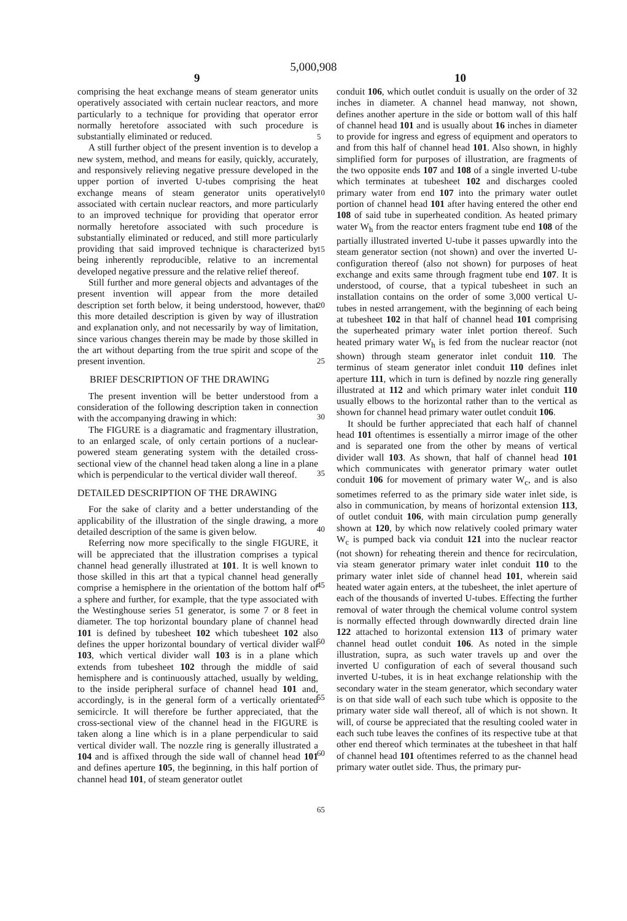5,000,908
9 10
comprising the heat exchange means of steam generator units operatively associated with certain nuclear reactors, and more particularly to a technique for providing that operator error normally heretofore associated with such procedure is substantially eliminated or reduced.
A still further object of the present invention is to develop a new system, method, and means for easily, quickly, accurately, and responsively relieving negative pressure developed in the upper portion of inverted U-tubes comprising the heat exchange means of steam generator units operatively associated with certain nuclear reactors, and more particularly to an improved technique for providing that operator error normally heretofore associated with such procedure is substantially eliminated or reduced, and still more particularly providing that said improved technique is characterized by being inherently reproducible, relative to an incremental developed negative pressure and the relative relief thereof.
Still further and more general objects and advantages of the present invention will appear from the more detailed description set forth below, it being understood, however, that this more detailed description is given by way of illustration and explanation only, and not necessarily by way of limitation, since various changes therein may be made by those skilled in the art without departing from the true spirit and scope of the present invention.
BRIEF DESCRIPTION OF THE DRAWING
The present invention will be better understood from a consideration of the following description taken in connection with the accompanying drawing in which:
The FIGURE is a diagramatic and fragmentary illustration, to an enlarged scale, of only certain portions of a nuclear-powered steam generating system with the detailed cross-sectional view of the channel head taken along a line in a plane which is perpendicular to the vertical divider wall thereof.
DETAILED DESCRIPTION OF THE DRAWING
For the sake of clarity and a better understanding of the applicability of the illustration of the single drawing, a more detailed description of the same is given below.
Referring now more specifically to the single FIGURE, it will be appreciated that the illustration comprises a typical channel head generally illustrated at 101. It is well known to those skilled in this art that a typical channel head generally comprise a hemisphere in the orientation of the bottom half of a sphere and further, for example, that the type associated with the Westinghouse series 51 generator, is some 7 or 8 feet in diameter. The top horizontal boundary plane of channel head 101 is defined by tubesheet 102 which tubesheet 102 also defines the upper horizontal boundary of vertical divider wall 103, which vertical divider wall 103 is in a plane which extends from tubesheet 102 through the middle of said hemisphere and is continuously attached, usually by welding, to the inside peripheral surface of channel head 101 and, accordingly, is in the general form of a vertically orientated semicircle. It will therefore be further appreciated, that the cross-sectional view of the channel head in the FIGURE is taken along a line which is in a plane perpendicular to said vertical divider wall. The nozzle ring is generally illustrated a 104 and is affixed through the side wall of channel head 101 and defines aperture 105, the beginning, in this half portion of channel head 101, of steam generator outlet
5
10
15
20
25
30
35
40
45
50
55
60
65
conduit 106, which outlet conduit is usually on the order of 32 inches in diameter. A channel head manway, not shown, defines another aperture in the side or bottom wall of this half of channel head 101 and is usually about 16 inches in diameter to provide for ingress and egress of equipment and operators to and from this half of channel head 101. Also shown, in highly simplified form for purposes of illustration, are fragments of the two opposite ends 107 and 108 of a single inverted U-tube which terminates at tubesheet 102 and discharges cooled primary water from end 107 into the primary water outlet portion of channel head 101 after having entered the other end 108 of said tube in superheated condition. As heated primary water W<sub>h</sub> from the reactor enters fragment tube end 108 of the partially illustrated inverted U-tube it passes upwardly into the steam generator section (not shown) and over the inverted U-configuration thereof (also not shown) for purposes of heat exchange and exits same through fragment tube end 107. It is understood, of course, that a typical tubesheet in such an installation contains on the order of some 3,000 vertical U-tubes in nested arrangement, with the beginning of each being at tubesheet 102 in that half of channel head 101 comprising the superheated primary water inlet portion thereof. Such heated primary water W<sub>h</sub> is fed from the nuclear reactor (not shown) through steam generator inlet conduit 110. The terminus of steam generator inlet conduit 110 defines inlet aperture 111, which in turn is defined by nozzle ring generally illustrated at 112 and which primary water inlet conduit 110 usually elbows to the horizontal rather than to the vertical as shown for channel head primary water outlet conduit 106.
It should be further appreciated that each half of channel head 101 oftentimes is essentially a mirror image of the other and is separated one from the other by means of vertical divider wall 103. As shown, that half of channel head 101 which communicates with generator primary water outlet conduit 106 for movement of primary water W<sub>c</sub>, and is also sometimes referred to as the primary side water inlet side, is also in communication, by means of horizontal extension 113, of outlet conduit 106, with main circulation pump generally shown at 120, by which now relatively cooled primary water W<sub>c</sub> is pumped back via conduit 121 into the nuclear reactor (not shown) for reheating therein and thence for recirculation, via steam generator primary water inlet conduit 110 to the primary water inlet side of channel head 101, wherein said heated water again enters, at the tubesheet, the inlet aperture of each of the thousands of inverted U-tubes. Effecting the further removal of water through the chemical volume control system is normally effected through downwardly directed drain line 122 attached to horizontal extension 113 of primary water channel head outlet conduit 106. As noted in the simple illustration, supra, as such water travels up and over the inverted U configuration of each of several thousand such inverted U-tubes, it is in heat exchange relationship with the secondary water in the steam generator, which secondary water is on that side wall of each such tube which is opposite to the primary water side wall thereof, all of which is not shown. It will, of course be appreciated that the resulting cooled water in each such tube leaves the confines of its respective tube at that other end thereof which terminates at the tubesheet in that half of channel head 101 oftentimes referred to as the channel head primary water outlet side. Thus, the primary pur-